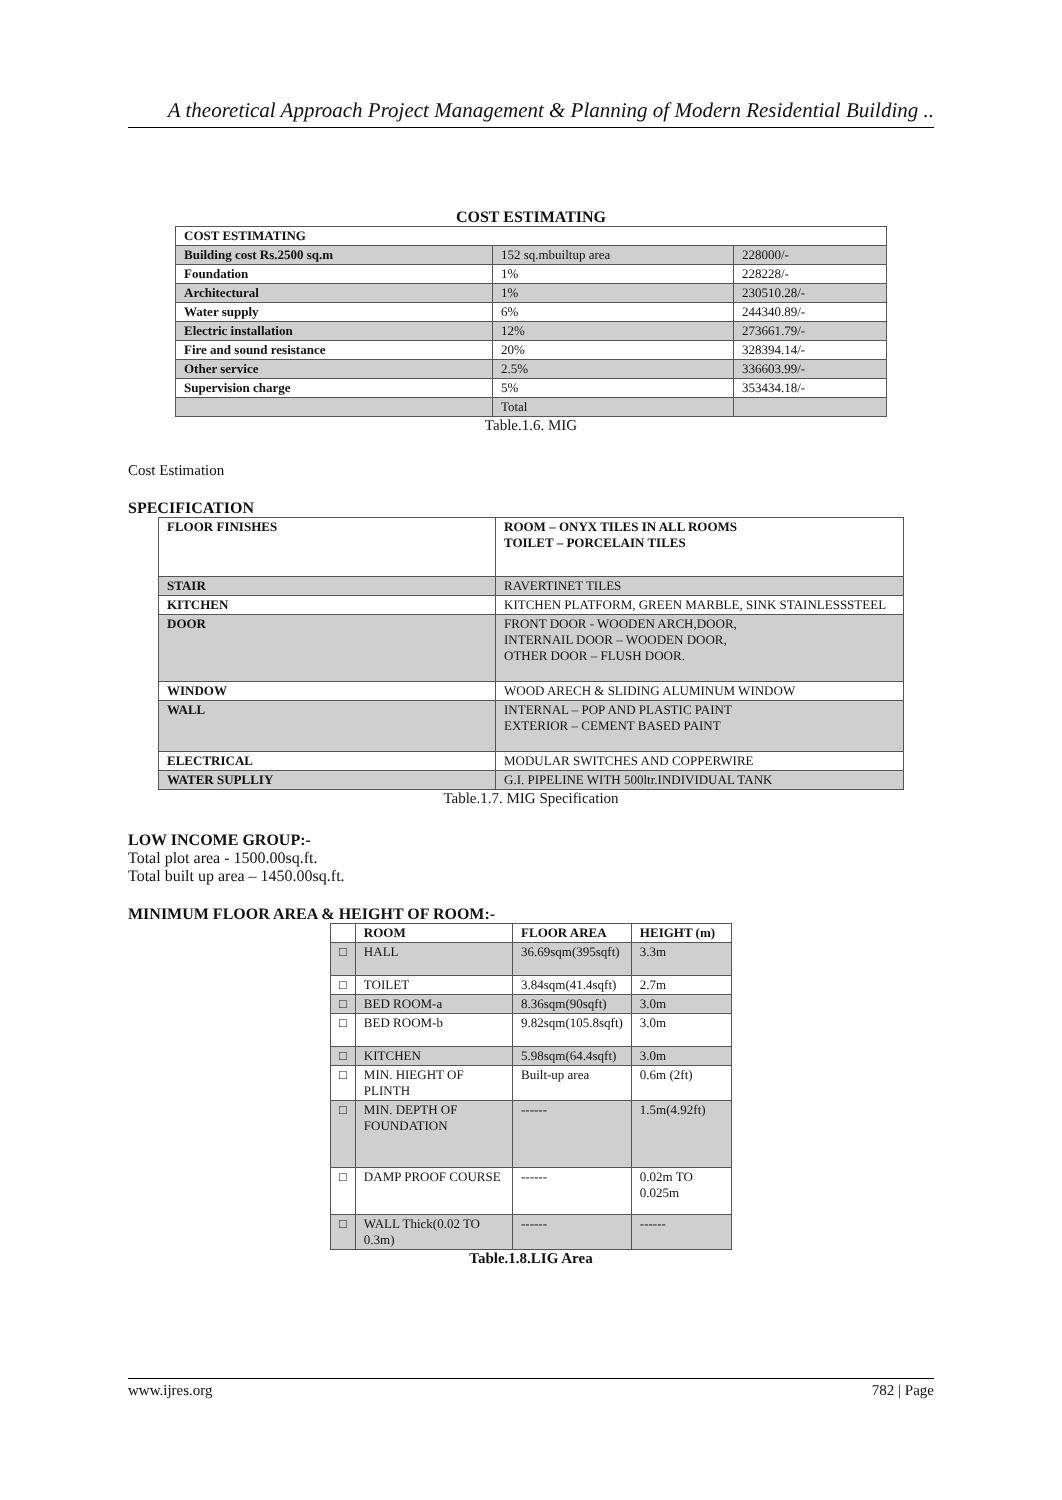A theoretical Approach Project Management & Planning of Modern Residential Building ..
COST ESTIMATING
| COST ESTIMATING | | |
| --- | --- | --- |
| Building cost Rs.2500 sq.m | 152 sq.mbuiltup area | 228000/- |
| Foundation | 1% | 228228/- |
| Architectural | 1% | 230510.28/- |
| Water supply | 6% | 244340.89/- |
| Electric installation | 12% | 273661.79/- |
| Fire and sound resistance | 20% | 328394.14/- |
| Other service | 2.5% | 336603.99/- |
| Supervision charge | 5% | 353434.18/- |
| | Total | |
Table.1.6. MIG
Cost Estimation
SPECIFICATION
| FLOOR FINISHES | ROOM – ONYX TILES IN ALL ROOMS TOILET – PORCELAIN TILES |
| --- | --- |
| STAIR | RAVERTINET TILES |
| KITCHEN | KITCHEN PLATFORM, GREEN MARBLE, SINK STAINLESSSTEEL |
| DOOR | FRONT DOOR - WOODEN ARCH,DOOR, INTERNAIL DOOR – WOODEN DOOR, OTHER DOOR – FLUSH DOOR. |
| WINDOW | WOOD ARECH & SLIDING ALUMINUM WINDOW |
| WALL | INTERNAL – POP AND PLASTIC PAINT EXTERIOR – CEMENT BASED PAINT |
| ELECTRICAL | MODULAR SWITCHES AND COPPERWIRE |
| WATER SUPLLIY | G.I. PIPELINE WITH 500ltr.INDIVIDUAL TANK |
Table.1.7. MIG Specification
LOW INCOME GROUP:-
Total plot area - 1500.00sq.ft.
Total built up area – 1450.00sq.ft.
MINIMUM FLOOR AREA & HEIGHT OF ROOM:-
| | ROOM | FLOOR AREA | HEIGHT (m) |
| --- | --- | --- | --- |
| □ | HALL | 36.69sqm(395sqft) | 3.3m |
| □ | TOILET | 3.84sqm(41.4sqft) | 2.7m |
| □ | BED ROOM-a | 8.36sqm(90sqft) | 3.0m |
| □ | BED ROOM-b | 9.82sqm(105.8sqft) | 3.0m |
| □ | KITCHEN | 5.98sqm(64.4sqft) | 3.0m |
| □ | MIN. HIEGHT OF PLINTH | Built-up area | 0.6m (2ft) |
| □ | MIN. DEPTH OF FOUNDATION | ------ | 1.5m(4.92ft) |
| □ | DAMP PROOF COURSE | ------ | 0.02m TO 0.025m |
| □ | WALL Thick(0.02 TO 0.3m) | ------ | ------ |
Table.1.8.LIG Area
www.ijres.org 782 | Page